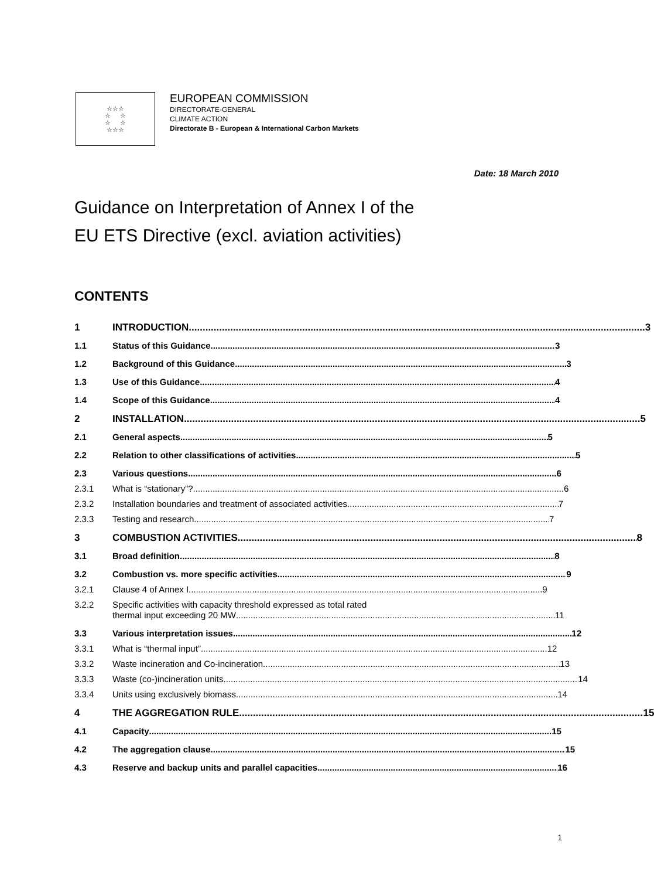☆☆☆
☆ ☆
☆ ☆
☆☆☆
EUROPEAN COMMISSION
DIRECTORATE-GENERAL
CLIMATE ACTION
Directorate B - European & International Carbon Markets
Date: 18 March 2010
Guidance on Interpretation of Annex I of the
EU ETS Directive (excl. aviation activities)
CONTENTS
1 INTRODUCTION 3
1.1 Status of this Guidance 3
1.2 Background of this Guidance 3
1.3 Use of this Guidance 4
1.4 Scope of this Guidance 4
2 INSTALLATION 5
2.1 General aspects 5
2.2 Relation to other classifications of activities 5
2.3 Various questions 6
2.3.1 What is “stationary”? 6
2.3.2 Installation boundaries and treatment of associated activities 7
2.3.3 Testing and research 7
3 COMBUSTION ACTIVITIES 8
3.1 Broad definition 8
3.2 Combustion vs. more specific activities 9
3.2.1 Clause 4 of Annex I 9
3.2.2 Specific activities with capacity threshold expressed as total rated
thermal input exceeding 20 MW 11
3.3 Various interpretation issues 12
3.3.1 What is “thermal input” 12
3.3.2 Waste incineration and Co-incineration 13
3.3.3 Waste (co-)incineration units 14
3.3.4 Units using exclusively biomass 14
4 THE AGGREGATION RULE 15
4.1 Capacity 15
4.2 The aggregation clause 15
4.3 Reserve and backup units and parallel capacities 16
1